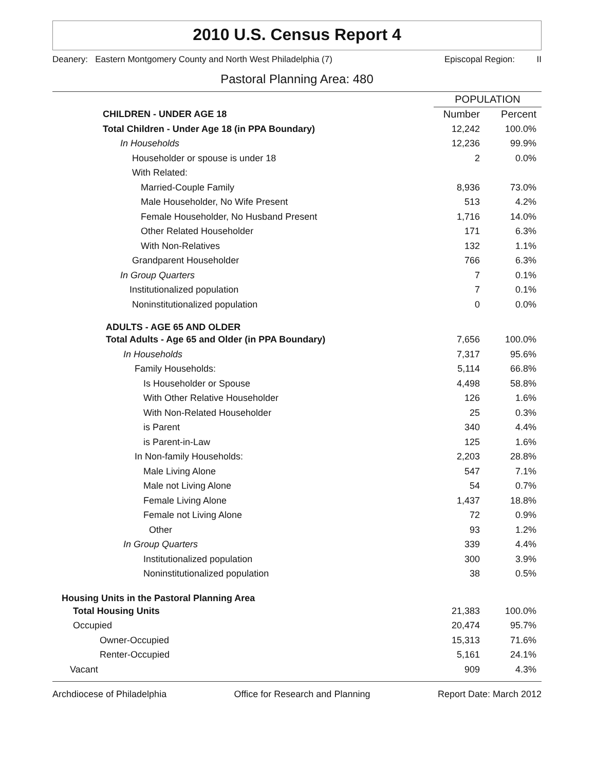2010 U.S. Census Report 4
Deanery: Eastern Montgomery County and North West Philadelphia (7) Episcopal Region: II
Pastoral Planning Area: 480
| | POPULATION | |
| --- | --- | --- |
| CHILDREN - UNDER AGE 18 | Number | Percent |
| Total Children - Under Age 18 (in PPA Boundary) | 12,242 | 100.0% |
| In Households | 12,236 | 99.9% |
| Householder or spouse is under 18 | 2 | 0.0% |
| With Related: | | |
| Married-Couple Family | 8,936 | 73.0% |
| Male Householder, No Wife Present | 513 | 4.2% |
| Female Householder, No Husband Present | 1,716 | 14.0% |
| Other Related Householder | 171 | 6.3% |
| With Non-Relatives | 132 | 1.1% |
| Grandparent Householder | 766 | 6.3% |
| In Group Quarters | 7 | 0.1% |
| Institutionalized population | 7 | 0.1% |
| Noninstitutionalized population | 0 | 0.0% |
| ADULTS - AGE 65 AND OLDER | | |
| Total Adults - Age 65 and Older (in PPA Boundary) | 7,656 | 100.0% |
| In Households | 7,317 | 95.6% |
| Family Households: | 5,114 | 66.8% |
| Is Householder or Spouse | 4,498 | 58.8% |
| With Other Relative Householder | 126 | 1.6% |
| With Non-Related Householder | 25 | 0.3% |
| is Parent | 340 | 4.4% |
| is Parent-in-Law | 125 | 1.6% |
| In Non-family Households: | 2,203 | 28.8% |
| Male Living Alone | 547 | 7.1% |
| Male not Living Alone | 54 | 0.7% |
| Female Living Alone | 1,437 | 18.8% |
| Female not Living Alone | 72 | 0.9% |
| Other | 93 | 1.2% |
| In Group Quarters | 339 | 4.4% |
| Institutionalized population | 300 | 3.9% |
| Noninstitutionalized population | 38 | 0.5% |
| Housing Units in the Pastoral Planning Area | | |
| Total Housing Units | 21,383 | 100.0% |
| Occupied | 20,474 | 95.7% |
| Owner-Occupied | 15,313 | 71.6% |
| Renter-Occupied | 5,161 | 24.1% |
| Vacant | 909 | 4.3% |
Archdiocese of Philadelphia Office for Research and Planning Report Date: March 2012